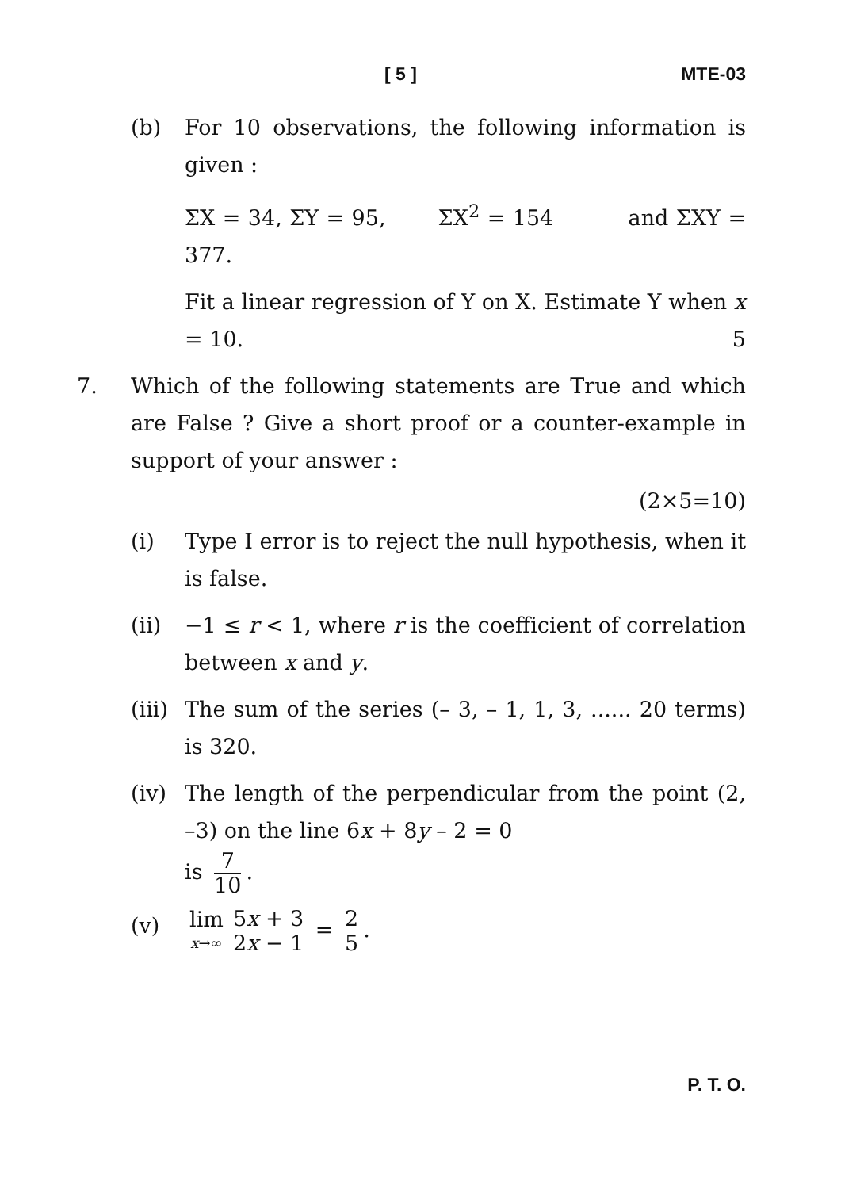[ 5 ] MTE-03
(b) For 10 observations, the following information is given :
ΣX = 34, ΣY = 95, ΣX<sup>2</sup> = 154 and ΣXY = 377.
Fit a linear regression of Y on X. Estimate Y when x = 10. 5
7. Which of the following statements are True and which are False ? Give a short proof or a counter-example in support of your answer :
(2×5=10)
(i) Type I error is to reject the null hypothesis, when it is false.
(ii) −1 ≤ r < 1, where r is the coefficient of correlation between x and y.
(iii)
The sum of the series (– 3, – 1, 1, 3, ...... 20 terms) is 320.
(iv) The length of the perpendicular from the point (2, –3) on the line 6x + 8y – 2 = 0
is 7 10.
(v)
lim x→∞ 5x + 3 2x − 1 = 2 5.
P. T. O.